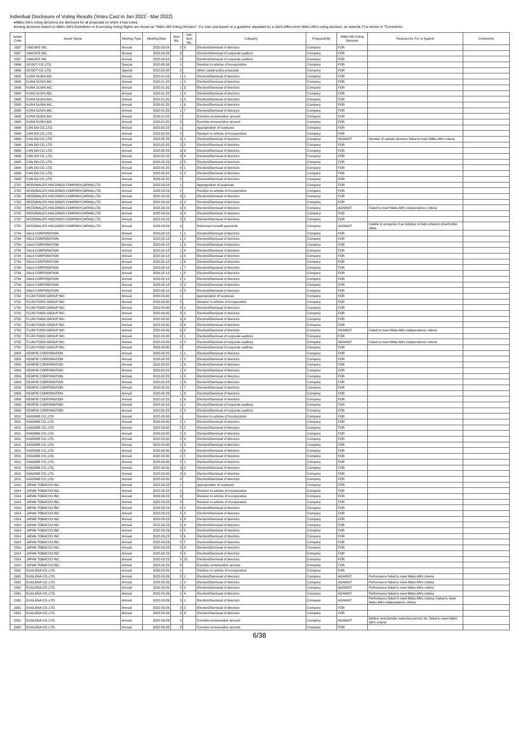Individual Disclosure of Voting Results (Votes Cast in Jan 2022 - Mar 2022)
●Nikko AM's voting decisions are disclosed for all proposals on which it has voted.
●Voting decisions based on Nikko AM's Guidelines on Exercising Voting Rights are shown as "Nikko AM Voting Decision". If a vote cast based on a guideline stipulated by a client differs from Nikko AM's voting decision, an asterisk (*) is shown in "Comments".
| Issuer Code | Issuer Name | Meeting Type | Meeting Date | Item No. | Sub-Item No. | Category | Proposed By | Nikko AM Voting Decision | Reasons for For or Against | Comments |
| --- | --- | --- | --- | --- | --- | --- | --- | --- | --- | --- |
| 2597 | UNICAFE INC. | Annual | 2022-03-24 | 2 | 9 | Election/Dismissal of directors | Company | FOR | | |
| 2597 | UNICAFE INC. | Annual | 2022-03-24 | 3 | | Election/Dismissal of corporate auditors | Company | FOR | | |
| 2597 | UNICAFE INC. | Annual | 2022-03-24 | 4 | | Election/Dismissal of corporate auditors | Company | FOR | | |
| 2686 | GFOOT CO.,LTD. | Special | 2022-02-08 | 1 | | Revision to articles of incorporation | Company | FOR | | |
| 2686 | GFOOT CO.,LTD. | Special | 2022-02-08 | 2 | | Other capital policy proposals | Company | FOR | | |
| 2695 | KURA SUSHI,INC. | Annual | 2022-01-25 | 1 | 1 | Election/Dismissal of directors | Company | FOR | | |
| 2695 | KURA SUSHI,INC. | Annual | 2022-01-25 | 1 | 2 | Election/Dismissal of directors | Company | FOR | | |
| 2695 | KURA SUSHI,INC. | Annual | 2022-01-25 | 1 | 3 | Election/Dismissal of directors | Company | FOR | | |
| 2695 | KURA SUSHI,INC. | Annual | 2022-01-25 | 1 | 4 | Election/Dismissal of directors | Company | FOR | | |
| 2695 | KURA SUSHI,INC. | Annual | 2022-01-25 | 1 | 5 | Election/Dismissal of directors | Company | FOR | | |
| 2695 | KURA SUSHI,INC. | Annual | 2022-01-25 | 1 | 6 | Election/Dismissal of directors | Company | FOR | | |
| 2695 | KURA SUSHI,INC. | Annual | 2022-01-25 | 1 | 7 | Election/Dismissal of directors | Company | FOR | | |
| 2695 | KURA SUSHI,INC. | Annual | 2022-01-25 | 2 | | Exective remuneration amount | Company | FOR | | |
| 2695 | KURA SUSHI,INC. | Annual | 2022-01-25 | 3 | | Exective remuneration amount | Company | FOR | | |
| 2698 | CAN DO CO.,LTD. | Annual | 2022-02-25 | 1 | | Appropriation of surpluses | Company | FOR | | |
| 2698 | CAN DO CO.,LTD. | Annual | 2022-02-25 | 2 | | Revision to articles of incorporation | Company | FOR | | |
| 2698 | CAN DO CO.,LTD. | Annual | 2022-02-25 | 3 | 1 | Election/Dismissal of directors | Company | AGAINST | Number of outside directors failed to meet Nikko AM's criteria | |
| 2698 | CAN DO CO.,LTD. | Annual | 2022-02-25 | 3 | 2 | Election/Dismissal of directors | Company | FOR | | |
| 2698 | CAN DO CO.,LTD. | Annual | 2022-02-25 | 3 | 3 | Election/Dismissal of directors | Company | FOR | | |
| 2698 | CAN DO CO.,LTD. | Annual | 2022-02-25 | 3 | 4 | Election/Dismissal of directors | Company | FOR | | |
| 2698 | CAN DO CO.,LTD. | Annual | 2022-02-25 | 3 | 5 | Election/Dismissal of directors | Company | FOR | | |
| 2698 | CAN DO CO.,LTD. | Annual | 2022-02-25 | 4 | 1 | Election/Dismissal of directors | Company | FOR | | |
| 2698 | CAN DO CO.,LTD. | Annual | 2022-02-25 | 4 | 2 | Election/Dismissal of directors | Company | FOR | | |
| 2698 | CAN DO CO.,LTD. | Annual | 2022-02-25 | 5 | | Election/Dismissal of directors | Company | FOR | | |
| 2702 | MCDONALD'S HOLDINGS COMPANY(JAPAN),LTD. | Annual | 2022-03-29 | 1 | | Appropriation of surpluses | Company | FOR | | |
| 2702 | MCDONALD'S HOLDINGS COMPANY(JAPAN),LTD. | Annual | 2022-03-29 | 2 | | Revision to articles of incorporation | Company | FOR | | |
| 2702 | MCDONALD'S HOLDINGS COMPANY(JAPAN),LTD. | Annual | 2022-03-29 | 3 | 1 | Election/Dismissal of directors | Company | FOR | | |
| 2702 | MCDONALD'S HOLDINGS COMPANY(JAPAN),LTD. | Annual | 2022-03-29 | 3 | 2 | Election/Dismissal of directors | Company | FOR | | |
| 2702 | MCDONALD'S HOLDINGS COMPANY(JAPAN),LTD. | Annual | 2022-03-29 | 3 | 3 | Election/Dismissal of directors | Company | AGAINST | Failed to meet Nikko AM's independence criteria | |
| 2702 | MCDONALD'S HOLDINGS COMPANY(JAPAN),LTD. | Annual | 2022-03-29 | 3 | 4 | Election/Dismissal of directors | Company | FOR | | |
| 2702 | MCDONALD'S HOLDINGS COMPANY(JAPAN),LTD. | Annual | 2022-03-29 | 3 | 5 | Election/Dismissal of directors | Company | FOR | | |
| 2702 | MCDONALD'S HOLDINGS COMPANY(JAPAN),LTD. | Annual | 2022-03-29 | 4 | | Retirement benefit payments | Company | AGAINST | Unable to recognize it as initiative to help enhance shareholder value | |
| 2734 | SALA CORPORATION | Annual | 2022-02-18 | 1 | 1 | Election/Dismissal of directors | Company | FOR | | |
| 2734 | SALA CORPORATION | Annual | 2022-02-18 | 1 | 2 | Election/Dismissal of directors | Company | FOR | | |
| 2734 | SALA CORPORATION | Annual | 2022-02-18 | 1 | 3 | Election/Dismissal of directors | Company | FOR | | |
| 2734 | SALA CORPORATION | Annual | 2022-02-18 | 1 | 4 | Election/Dismissal of directors | Company | FOR | | |
| 2734 | SALA CORPORATION | Annual | 2022-02-18 | 1 | 5 | Election/Dismissal of directors | Company | FOR | | |
| 2734 | SALA CORPORATION | Annual | 2022-02-18 | 1 | 6 | Election/Dismissal of directors | Company | FOR | | |
| 2734 | SALA CORPORATION | Annual | 2022-02-18 | 1 | 7 | Election/Dismissal of directors | Company | FOR | | |
| 2734 | SALA CORPORATION | Annual | 2022-02-18 | 1 | 8 | Election/Dismissal of directors | Company | FOR | | |
| 2734 | SALA CORPORATION | Annual | 2022-02-18 | 2 | 1 | Election/Dismissal of directors | Company | FOR | | |
| 2734 | SALA CORPORATION | Annual | 2022-02-18 | 2 | 2 | Election/Dismissal of directors | Company | FOR | | |
| 2734 | SALA CORPORATION | Annual | 2022-02-18 | 2 | 3 | Election/Dismissal of directors | Company | FOR | | |
| 2752 | FUJIO FOOD GROUP INC. | Annual | 2022-03-30 | 1 | | Appropriation of surpluses | Company | FOR | | |
| 2752 | FUJIO FOOD GROUP INC. | Annual | 2022-03-30 | 2 | | Revision to articles of incorporation | Company | FOR | | |
| 2752 | FUJIO FOOD GROUP INC. | Annual | 2022-03-30 | 3 | 1 | Election/Dismissal of directors | Company | FOR | | |
| 2752 | FUJIO FOOD GROUP INC. | Annual | 2022-03-30 | 3 | 2 | Election/Dismissal of directors | Company | FOR | | |
| 2752 | FUJIO FOOD GROUP INC. | Annual | 2022-03-30 | 3 | 3 | Election/Dismissal of directors | Company | FOR | | |
| 2752 | FUJIO FOOD GROUP INC. | Annual | 2022-03-30 | 3 | 4 | Election/Dismissal of directors | Company | FOR | | |
| 2752 | FUJIO FOOD GROUP INC. | Annual | 2022-03-30 | 3 | 5 | Election/Dismissal of directors | Company | AGAINST | Failed to meet Nikko AM's independence criteria | |
| 2752 | FUJIO FOOD GROUP INC. | Annual | 2022-03-30 | 4 | 1 | Election/Dismissal of corporate auditors | Company | FOR | | |
| 2752 | FUJIO FOOD GROUP INC. | Annual | 2022-03-30 | 4 | 2 | Election/Dismissal of corporate auditors | Company | AGAINST | Failed to meet Nikko AM's independence criteria | |
| 2752 | FUJIO FOOD GROUP INC. | Annual | 2022-03-30 | 5 | | Election/Dismissal of corporate auditors | Company | FOR | | |
| 2809 | KEWPIE CORPORATION | Annual | 2022-02-25 | 1 | 1 | Election/Dismissal of directors | Company | FOR | | |
| 2809 | KEWPIE CORPORATION | Annual | 2022-02-25 | 1 | 2 | Election/Dismissal of directors | Company | FOR | | |
| 2809 | KEWPIE CORPORATION | Annual | 2022-02-25 | 1 | 3 | Election/Dismissal of directors | Company | FOR | | |
| 2809 | KEWPIE CORPORATION | Annual | 2022-02-25 | 1 | 4 | Election/Dismissal of directors | Company | FOR | | |
| 2809 | KEWPIE CORPORATION | Annual | 2022-02-25 | 1 | 5 | Election/Dismissal of directors | Company | FOR | | |
| 2809 | KEWPIE CORPORATION | Annual | 2022-02-25 | 1 | 6 | Election/Dismissal of directors | Company | FOR | | |
| 2809 | KEWPIE CORPORATION | Annual | 2022-02-25 | 1 | 7 | Election/Dismissal of directors | Company | FOR | | |
| 2809 | KEWPIE CORPORATION | Annual | 2022-02-25 | 1 | 8 | Election/Dismissal of directors | Company | FOR | | |
| 2809 | KEWPIE CORPORATION | Annual | 2022-02-25 | 1 | 9 | Election/Dismissal of directors | Company | FOR | | |
| 2809 | KEWPIE CORPORATION | Annual | 2022-02-25 | 2 | 1 | Election/Dismissal of corporate auditors | Company | FOR | | |
| 2809 | KEWPIE CORPORATION | Annual | 2022-02-25 | 2 | 2 | Election/Dismissal of corporate auditors | Company | FOR | | |
| 2811 | KAGOME CO.,LTD. | Annual | 2022-03-30 | 1 | | Revision to articles of incorporation | Company | FOR | | |
| 2811 | KAGOME CO.,LTD. | Annual | 2022-03-30 | 2 | 1 | Election/Dismissal of directors | Company | FOR | | |
| 2811 | KAGOME CO.,LTD. | Annual | 2022-03-30 | 2 | 2 | Election/Dismissal of directors | Company | FOR | | |
| 2811 | KAGOME CO.,LTD. | Annual | 2022-03-30 | 2 | 3 | Election/Dismissal of directors | Company | FOR | | |
| 2811 | KAGOME CO.,LTD. | Annual | 2022-03-30 | 2 | 4 | Election/Dismissal of directors | Company | FOR | | |
| 2811 | KAGOME CO.,LTD. | Annual | 2022-03-30 | 2 | 5 | Election/Dismissal of directors | Company | FOR | | |
| 2811 | KAGOME CO.,LTD. | Annual | 2022-03-30 | 2 | 6 | Election/Dismissal of directors | Company | FOR | | |
| 2811 | KAGOME CO.,LTD. | Annual | 2022-03-30 | 2 | 7 | Election/Dismissal of directors | Company | FOR | | |
| 2811 | KAGOME CO.,LTD. | Annual | 2022-03-30 | 3 | 1 | Election/Dismissal of directors | Company | FOR | | |
| 2811 | KAGOME CO.,LTD. | Annual | 2022-03-30 | 3 | 2 | Election/Dismissal of directors | Company | FOR | | |
| 2811 | KAGOME CO.,LTD. | Annual | 2022-03-30 | 3 | 3 | Election/Dismissal of directors | Company | FOR | | |
| 2811 | KAGOME CO.,LTD. | Annual | 2022-03-30 | 4 | | Election/Dismissal of directors | Company | FOR | | |
| 2914 | JAPAN TOBACCO INC. | Annual | 2022-03-23 | 1 | | Appropriation of surpluses | Company | FOR | | |
| 2914 | JAPAN TOBACCO INC. | Annual | 2022-03-23 | 2 | | Revision to articles of incorporation | Company | FOR | | |
| 2914 | JAPAN TOBACCO INC. | Annual | 2022-03-23 | 3 | | Revision to articles of incorporation | Company | FOR | | |
| 2914 | JAPAN TOBACCO INC. | Annual | 2022-03-23 | 4 | | Revision to articles of incorporation | Company | FOR | | |
| 2914 | JAPAN TOBACCO INC. | Annual | 2022-03-23 | 5 | 1 | Election/Dismissal of directors | Company | FOR | | |
| 2914 | JAPAN TOBACCO INC. | Annual | 2022-03-23 | 5 | 2 | Election/Dismissal of directors | Company | FOR | | |
| 2914 | JAPAN TOBACCO INC. | Annual | 2022-03-23 | 5 | 3 | Election/Dismissal of directors | Company | FOR | | |
| 2914 | JAPAN TOBACCO INC. | Annual | 2022-03-23 | 5 | 4 | Election/Dismissal of directors | Company | FOR | | |
| 2914 | JAPAN TOBACCO INC. | Annual | 2022-03-23 | 5 | 5 | Election/Dismissal of directors | Company | FOR | | |
| 2914 | JAPAN TOBACCO INC. | Annual | 2022-03-23 | 5 | 6 | Election/Dismissal of directors | Company | FOR | | |
| 2914 | JAPAN TOBACCO INC. | Annual | 2022-03-23 | 5 | 7 | Election/Dismissal of directors | Company | FOR | | |
| 2914 | JAPAN TOBACCO INC. | Annual | 2022-03-23 | 5 | 8 | Election/Dismissal of directors | Company | FOR | | |
| 2914 | JAPAN TOBACCO INC. | Annual | 2022-03-23 | 5 | 9 | Election/Dismissal of directors | Company | FOR | | |
| 2914 | JAPAN TOBACCO INC. | Annual | 2022-03-23 | 5 | 10 | Election/Dismissal of directors | Company | FOR | | |
| 2914 | JAPAN TOBACCO INC. | Annual | 2022-03-23 | 6 | | Exective remuneration amount | Company | FOR | | |
| 2931 | EUGLENA CO.,LTD. | Annual | 2022-03-26 | 1 | | Revision to articles of incorporation | Company | FOR | | |
| 2931 | EUGLENA CO.,LTD. | Annual | 2022-03-26 | 2 | 1 | Election/Dismissal of directors | Company | AGAINST | Performance failed to meet Nikko AM's criteria | |
| 2931 | EUGLENA CO.,LTD. | Annual | 2022-03-26 | 2 | 2 | Election/Dismissal of directors | Company | AGAINST | Performance failed to meet Nikko AM's criteria | |
| 2931 | EUGLENA CO.,LTD. | Annual | 2022-03-26 | 2 | 3 | Election/Dismissal of directors | Company | AGAINST | Performance failed to meet Nikko AM's criteria | |
| 2931 | EUGLENA CO.,LTD. | Annual | 2022-03-26 | 2 | 4 | Election/Dismissal of directors | Company | AGAINST | Performance failed to meet Nikko AM's criteria | |
| 2931 | EUGLENA CO.,LTD. | Annual | 2022-03-26 | 3 | 1 | Election/Dismissal of directors | Company | AGAINST | Performance failed to meet Nikko AM's criteria; Failed to meet Nikko AM's independence criteria | |
| 2931 | EUGLENA CO.,LTD. | Annual | 2022-03-26 | 3 | 2 | Election/Dismissal of directors | Company | FOR | | |
| 2931 | EUGLENA CO.,LTD. | Annual | 2022-03-26 | 3 | 3 | Election/Dismissal of directors | Company | FOR | | |
| 2931 | EUGLENA CO.,LTD. | Annual | 2022-03-26 | 4 | | Exective remuneration amount | Company | AGAINST | Dilution and transfer restriction period, etc. failed to meet Nikko AM's criteria | |
| 2931 | EUGLENA CO.,LTD. | Annual | 2022-03-26 | 5 | | Exective remuneration amount | Company | FOR | | |
6/38